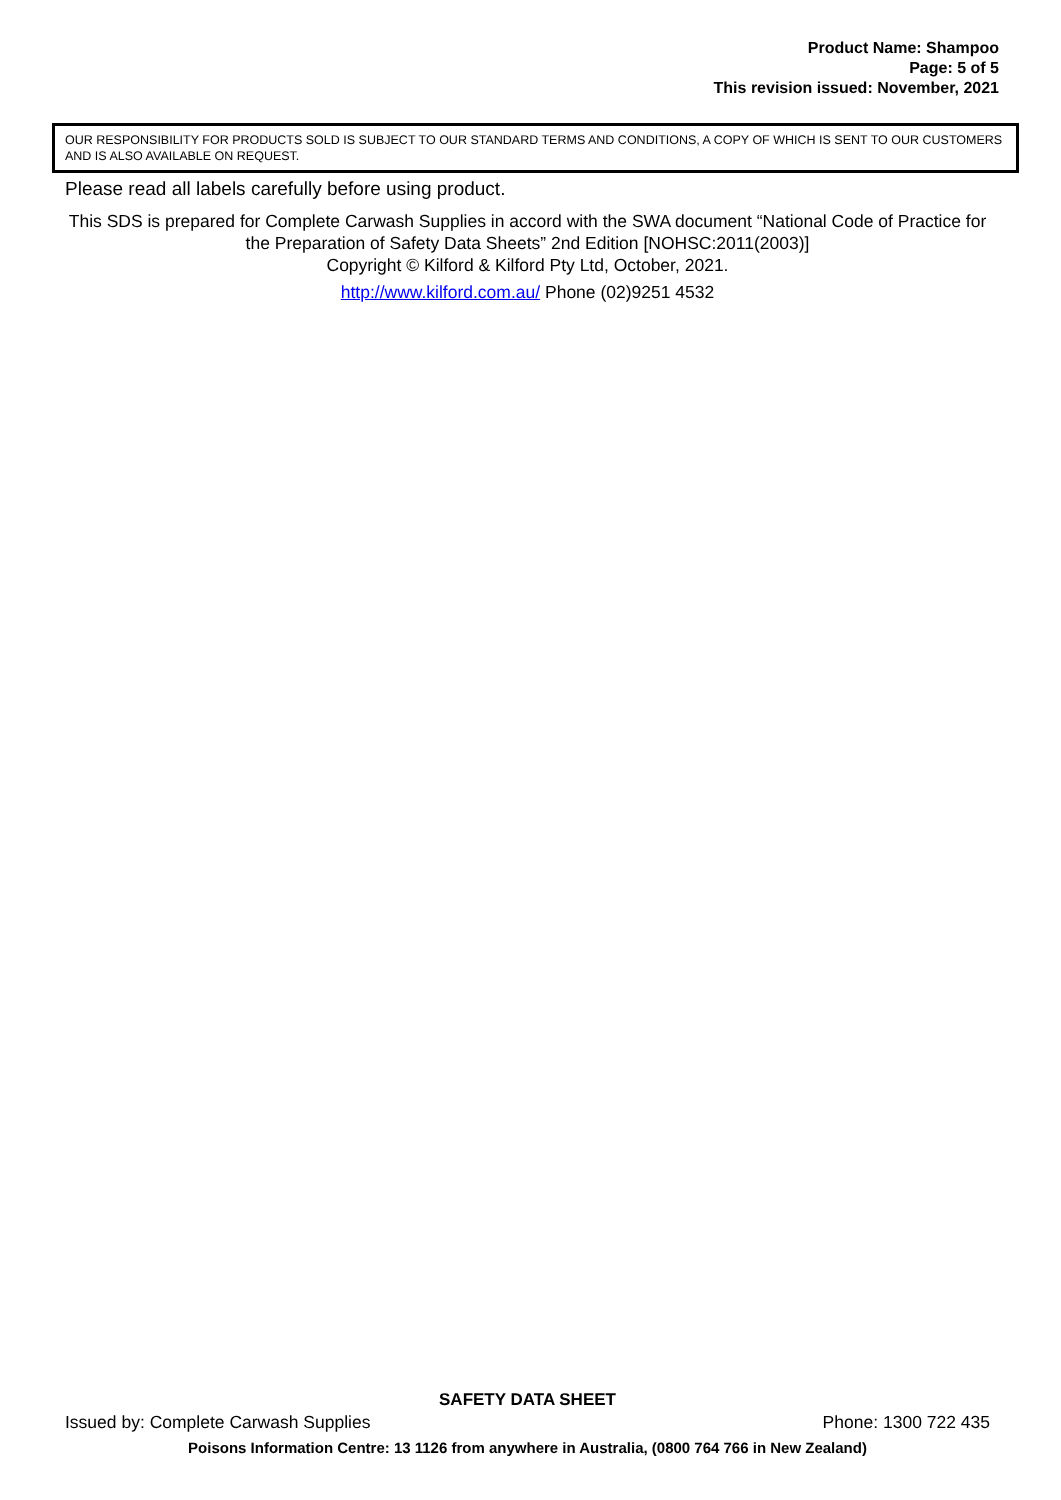Product Name: Shampoo
Page: 5 of 5
This revision issued: November, 2021
OUR RESPONSIBILITY FOR PRODUCTS SOLD IS SUBJECT TO OUR STANDARD TERMS AND CONDITIONS, A COPY OF WHICH IS SENT TO OUR CUSTOMERS AND IS ALSO AVAILABLE ON REQUEST.
Please read all labels carefully before using product.
This SDS is prepared for Complete Carwash Supplies in accord with the SWA document “National Code of Practice for the Preparation of Safety Data Sheets” 2nd Edition [NOHSC:2011(2003)]
Copyright © Kilford & Kilford Pty Ltd, October, 2021.
http://www.kilford.com.au/ Phone (02)9251 4532
SAFETY DATA SHEET
Issued by: Complete Carwash Supplies Phone: 1300 722 435
Poisons Information Centre: 13 1126 from anywhere in Australia, (0800 764 766 in New Zealand)